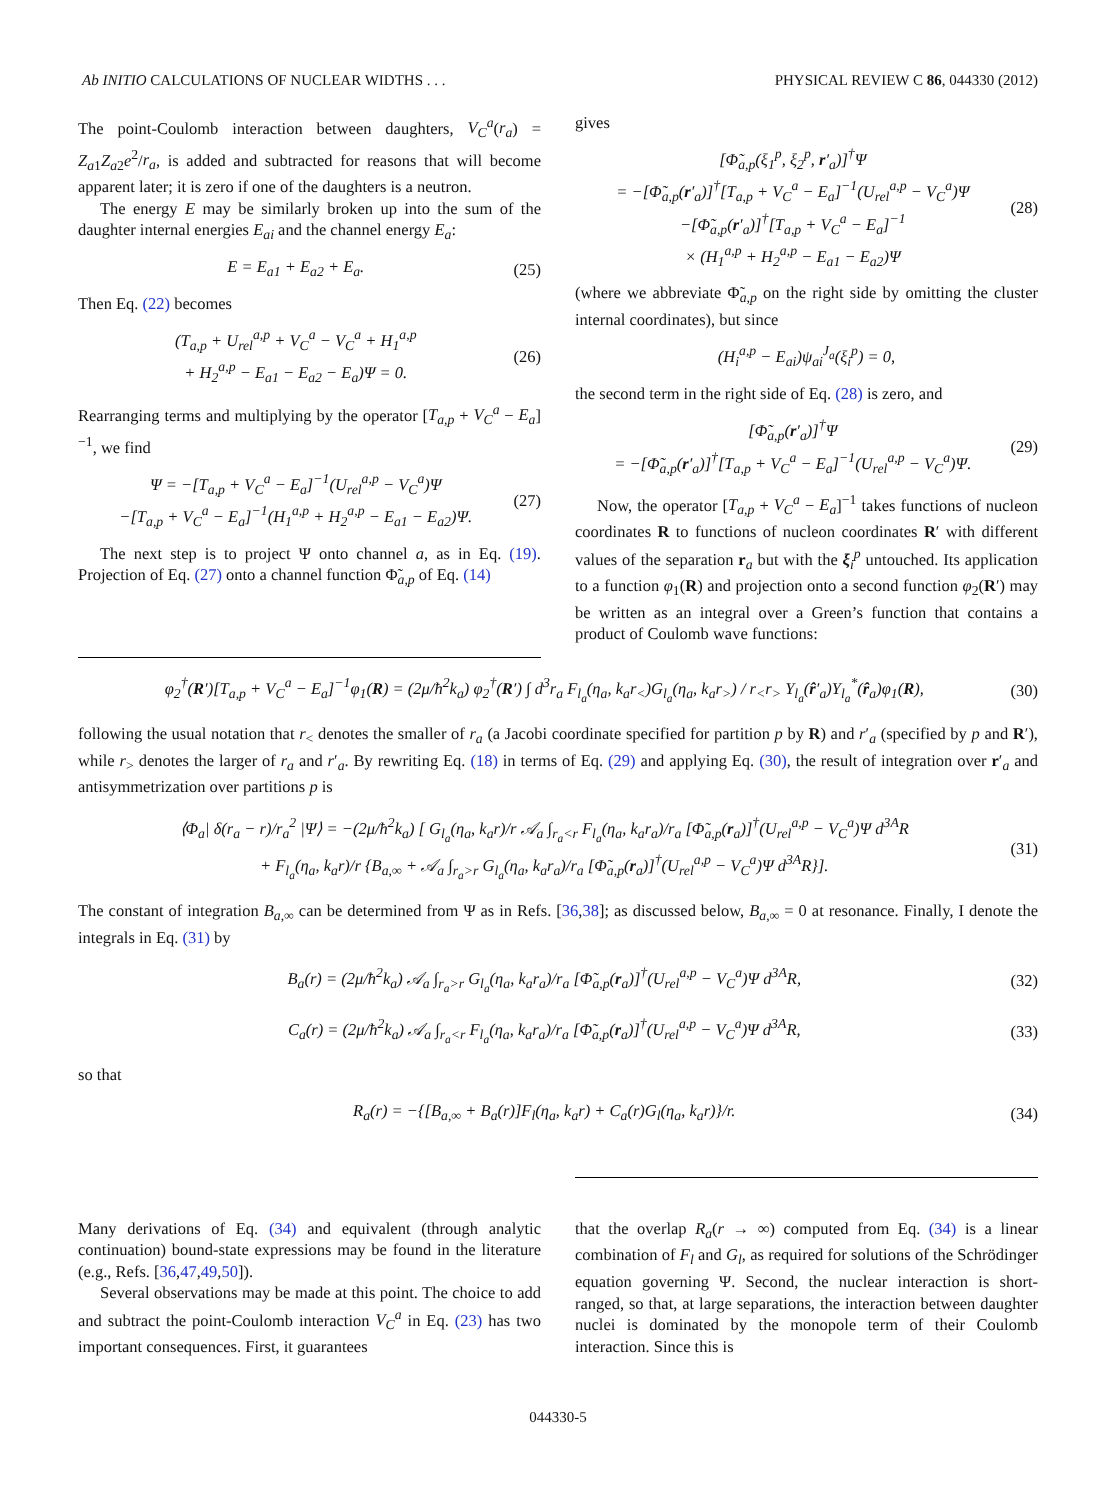Ab INITIO CALCULATIONS OF NUCLEAR WIDTHS . . . PHYSICAL REVIEW C 86, 044330 (2012)
The point-Coulomb interaction between daughters, V<sub>C</sub><sup>a</sup>(r<sub>a</sub>) = Z<sub>a1</sub>Z<sub>a2</sub>e<sup>2</sup>/r<sub>a</sub>, is added and subtracted for reasons that will become apparent later; it is zero if one of the daughters is a neutron.
The energy E may be similarly broken up into the sum of the daughter internal energies E<sub>ai</sub> and the channel energy E<sub>a</sub>:
E = E<sub>a1</sub> + E<sub>a2</sub> + E<sub>a</sub>. (25)
Then Eq. (22) becomes
(T<sub>a,p</sub> + U<sub>rel</sub><sup>a,p</sup> + V<sub>C</sub><sup>a</sup> − V<sub>C</sub><sup>a</sup> + H<sub>1</sub><sup>a,p</sup>
+ H<sub>2</sub><sup>a,p</sup> − E<sub>a1</sub> − E<sub>a2</sub> − E<sub>a</sub>)Ψ = 0. (26)
Rearranging terms and multiplying by the operator [T<sub>a,p</sub> + V<sub>C</sub><sup>a</sup> − E<sub>a</sub>]<sup>−1</sup>, we find
Ψ = −[T<sub>a,p</sub> + V<sub>C</sub><sup>a</sup> − E<sub>a</sub>]<sup>−1</sup>(U<sub>rel</sub><sup>a,p</sup> − V<sub>C</sub><sup>a</sup>)Ψ
−[T<sub>a,p</sub> + V<sub>C</sub><sup>a</sup> − E<sub>a</sub>]<sup>−1</sup>(H<sub>1</sub><sup>a,p</sup> + H<sub>2</sub><sup>a,p</sup> − E<sub>a1</sub> − E<sub>a2</sub>)Ψ. (27)
The next step is to project Ψ onto channel a, as in Eq. (19). Projection of Eq. (27) onto a channel function Φ̃<sub>a,p</sub> of Eq. (14)
gives
[Φ̃<sub>a,p</sub>(ξ<sub>1</sub><sup>p</sup>, ξ<sub>2</sub><sup>p</sup>, r′<sub>a</sub>)]<sup>†</sup>Ψ
= −[Φ̃<sub>a,p</sub>(r′<sub>a</sub>)]<sup>†</sup>[T<sub>a,p</sub> + V<sub>C</sub><sup>a</sup> − E<sub>a</sub>]<sup>−1</sup>(U<sub>rel</sub><sup>a,p</sup> − V<sub>C</sub><sup>a</sup>)Ψ
−[Φ̃<sub>a,p</sub>(r′<sub>a</sub>)]<sup>†</sup>[T<sub>a,p</sub> + V<sub>C</sub><sup>a</sup> − E<sub>a</sub>]<sup>−1</sup>
× (H<sub>1</sub><sup>a,p</sup> + H<sub>2</sub><sup>a,p</sup> − E<sub>a1</sub> − E<sub>a2</sub>)Ψ (28)
(where we abbreviate Φ̃<sub>a,p</sub> on the right side by omitting the cluster internal coordinates), but since
(H<sub>i</sub><sup>a,p</sup> − E<sub>ai</sub>)ψ<sub>ai</sub><sup>J<sub>a</sub></sup>(ξ<sub>i</sub><sup>p</sup>) = 0,
the second term in the right side of Eq. (28) is zero, and
[Φ̃<sub>a,p</sub>(r′<sub>a</sub>)]<sup>†</sup>Ψ
= −[Φ̃<sub>a,p</sub>(r′<sub>a</sub>)]<sup>†</sup>[T<sub>a,p</sub> + V<sub>C</sub><sup>a</sup> − E<sub>a</sub>]<sup>−1</sup>(U<sub>rel</sub><sup>a,p</sup> − V<sub>C</sub><sup>a</sup>)Ψ. (29)
Now, the operator [T<sub>a,p</sub> + V<sub>C</sub><sup>a</sup> − E<sub>a</sub>]<sup>−1</sup> takes functions of nucleon coordinates R to functions of nucleon coordinates R′ with different values of the separation r<sub>a</sub> but with the ξ<sub>i</sub><sup>p</sup> untouched. Its application to a function φ<sub>1</sub>(R) and projection onto a second function φ<sub>2</sub>(R′) may be written as an integral over a Green’s function that contains a product of Coulomb wave functions:
φ<sub>2</sub><sup>†</sup>(R′)[T<sub>a,p</sub> + V<sub>C</sub><sup>a</sup> − E<sub>a</sub>]<sup>−1</sup>φ<sub>1</sub>(R) = (2μ/ħ<sup>2</sup>k<sub>a</sub>) φ<sub>2</sub><sup>†</sup>(R′) ∫ d<sup>3</sup>r<sub>a</sub> F<sub>l<sub>a</sub></sub>(η<sub>a</sub>, k<sub>a</sub>r<sub><</sub>)G<sub>l<sub>a</sub></sub>(η<sub>a</sub>, k<sub>a</sub>r<sub>></sub>) / r<sub><</sub>r<sub>></sub> Y<sub>l<sub>a</sub></sub>(r̂′<sub>a</sub>)Y<sub>l<sub>a</sub></sub><sup>*</sup>(r̂<sub>a</sub>)φ<sub>1</sub>(R), (30)
following the usual notation that r<sub><</sub> denotes the smaller of r<sub>a</sub> (a Jacobi coordinate specified for partition p by R) and r′<sub>a</sub> (specified by p and R′), while r<sub>></sub> denotes the larger of r<sub>a</sub> and r′<sub>a</sub>. By rewriting Eq. (18) in terms of Eq. (29) and applying Eq. (30), the result of integration over r′<sub>a</sub> and antisymmetrization over partitions p is
⟨Φ<sub>a</sub>| δ(r<sub>a</sub> − r)/r<sub>a</sub><sup>2</sup> |Ψ⟩ = −(2μ/ħ<sup>2</sup>k<sub>a</sub>) [ G<sub>l<sub>a</sub></sub>(η<sub>a</sub>, k<sub>a</sub>r)/r 𝒜<sub>a</sub> ∫<sub>r<sub>a</sub><r</sub> F<sub>l<sub>a</sub></sub>(η<sub>a</sub>, k<sub>a</sub>r<sub>a</sub>)/r<sub>a</sub> [Φ̃<sub>a,p</sub>(r<sub>a</sub>)]<sup>†</sup>(U<sub>rel</sub><sup>a,p</sup> − V<sub>C</sub><sup>a</sup>)Ψ d<sup>3A</sup>R
+ F<sub>l<sub>a</sub></sub>(η<sub>a</sub>, k<sub>a</sub>r)/r {B<sub>a,∞</sub> + 𝒜<sub>a</sub> ∫<sub>r<sub>a</sub>>r</sub> G<sub>l<sub>a</sub></sub>(η<sub>a</sub>, k<sub>a</sub>r<sub>a</sub>)/r<sub>a</sub> [Φ̃<sub>a,p</sub>(r<sub>a</sub>)]<sup>†</sup>(U<sub>rel</sub><sup>a,p</sup> − V<sub>C</sub><sup>a</sup>)Ψ d<sup>3A</sup>R}]. (31)
The constant of integration B<sub>a,∞</sub> can be determined from Ψ as in Refs. [36,38]; as discussed below, B<sub>a,∞</sub> = 0 at resonance. Finally, I denote the integrals in Eq. (31) by
B<sub>a</sub>(r) = (2μ/ħ<sup>2</sup>k<sub>a</sub>) 𝒜<sub>a</sub> ∫<sub>r<sub>a</sub>>r</sub> G<sub>l<sub>a</sub></sub>(η<sub>a</sub>, k<sub>a</sub>r<sub>a</sub>)/r<sub>a</sub> [Φ̃<sub>a,p</sub>(r<sub>a</sub>)]<sup>†</sup>(U<sub>rel</sub><sup>a,p</sup> − V<sub>C</sub><sup>a</sup>)Ψ d<sup>3A</sup>R, (32)
C<sub>a</sub>(r) = (2μ/ħ<sup>2</sup>k<sub>a</sub>) 𝒜<sub>a</sub> ∫<sub>r<sub>a</sub><r</sub> F<sub>l<sub>a</sub></sub>(η<sub>a</sub>, k<sub>a</sub>r<sub>a</sub>)/r<sub>a</sub> [Φ̃<sub>a,p</sub>(r<sub>a</sub>)]<sup>†</sup>(U<sub>rel</sub><sup>a,p</sup> − V<sub>C</sub><sup>a</sup>)Ψ d<sup>3A</sup>R, (33)
so that
R<sub>a</sub>(r) = −{[B<sub>a,∞</sub> + B<sub>a</sub>(r)]F<sub>l</sub>(η<sub>a</sub>, k<sub>a</sub>r) + C<sub>a</sub>(r)G<sub>l</sub>(η<sub>a</sub>, k<sub>a</sub>r)}/r. (34)
Many derivations of Eq. (34) and equivalent (through analytic continuation) bound-state expressions may be found in the literature (e.g., Refs. [36,47,49,50]).
Several observations may be made at this point. The choice to add and subtract the point-Coulomb interaction V<sub>C</sub><sup>a</sup> in Eq. (23) has two important consequences. First, it guarantees
that the overlap R<sub>a</sub>(r → ∞) computed from Eq. (34) is a linear combination of F<sub>l</sub> and G<sub>l</sub>, as required for solutions of the Schrödinger equation governing Ψ. Second, the nuclear interaction is short-ranged, so that, at large separations, the interaction between daughter nuclei is dominated by the monopole term of their Coulomb interaction. Since this is
044330-5